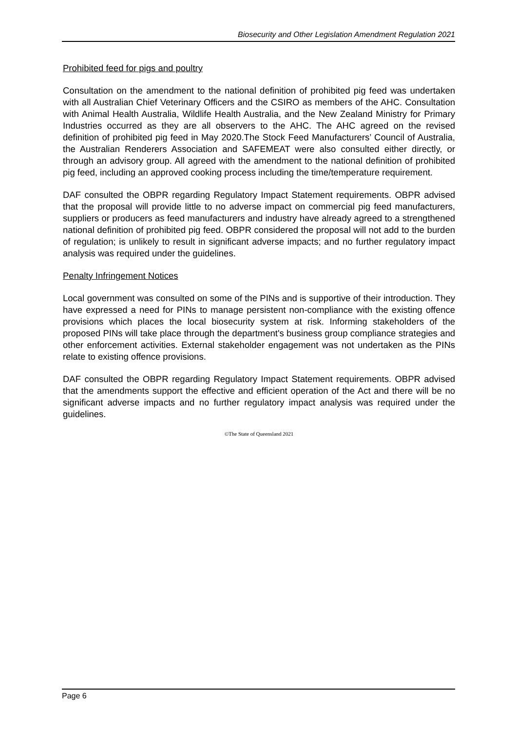Biosecurity and Other Legislation Amendment Regulation 2021
Prohibited feed for pigs and poultry
Consultation on the amendment to the national definition of prohibited pig feed was undertaken with all Australian Chief Veterinary Officers and the CSIRO as members of the AHC. Consultation with Animal Health Australia, Wildlife Health Australia, and the New Zealand Ministry for Primary Industries occurred as they are all observers to the AHC. The AHC agreed on the revised definition of prohibited pig feed in May 2020.The Stock Feed Manufacturers’ Council of Australia, the Australian Renderers Association and SAFEMEAT were also consulted either directly, or through an advisory group. All agreed with the amendment to the national definition of prohibited pig feed, including an approved cooking process including the time/temperature requirement.
DAF consulted the OBPR regarding Regulatory Impact Statement requirements. OBPR advised that the proposal will provide little to no adverse impact on commercial pig feed manufacturers, suppliers or producers as feed manufacturers and industry have already agreed to a strengthened national definition of prohibited pig feed. OBPR considered the proposal will not add to the burden of regulation; is unlikely to result in significant adverse impacts; and no further regulatory impact analysis was required under the guidelines.
Penalty Infringement Notices
Local government was consulted on some of the PINs and is supportive of their introduction. They have expressed a need for PINs to manage persistent non-compliance with the existing offence provisions which places the local biosecurity system at risk. Informing stakeholders of the proposed PINs will take place through the department's business group compliance strategies and other enforcement activities. External stakeholder engagement was not undertaken as the PINs relate to existing offence provisions.
DAF consulted the OBPR regarding Regulatory Impact Statement requirements. OBPR advised that the amendments support the effective and efficient operation of the Act and there will be no significant adverse impacts and no further regulatory impact analysis was required under the guidelines.
©The State of Queensland 2021
Page 6